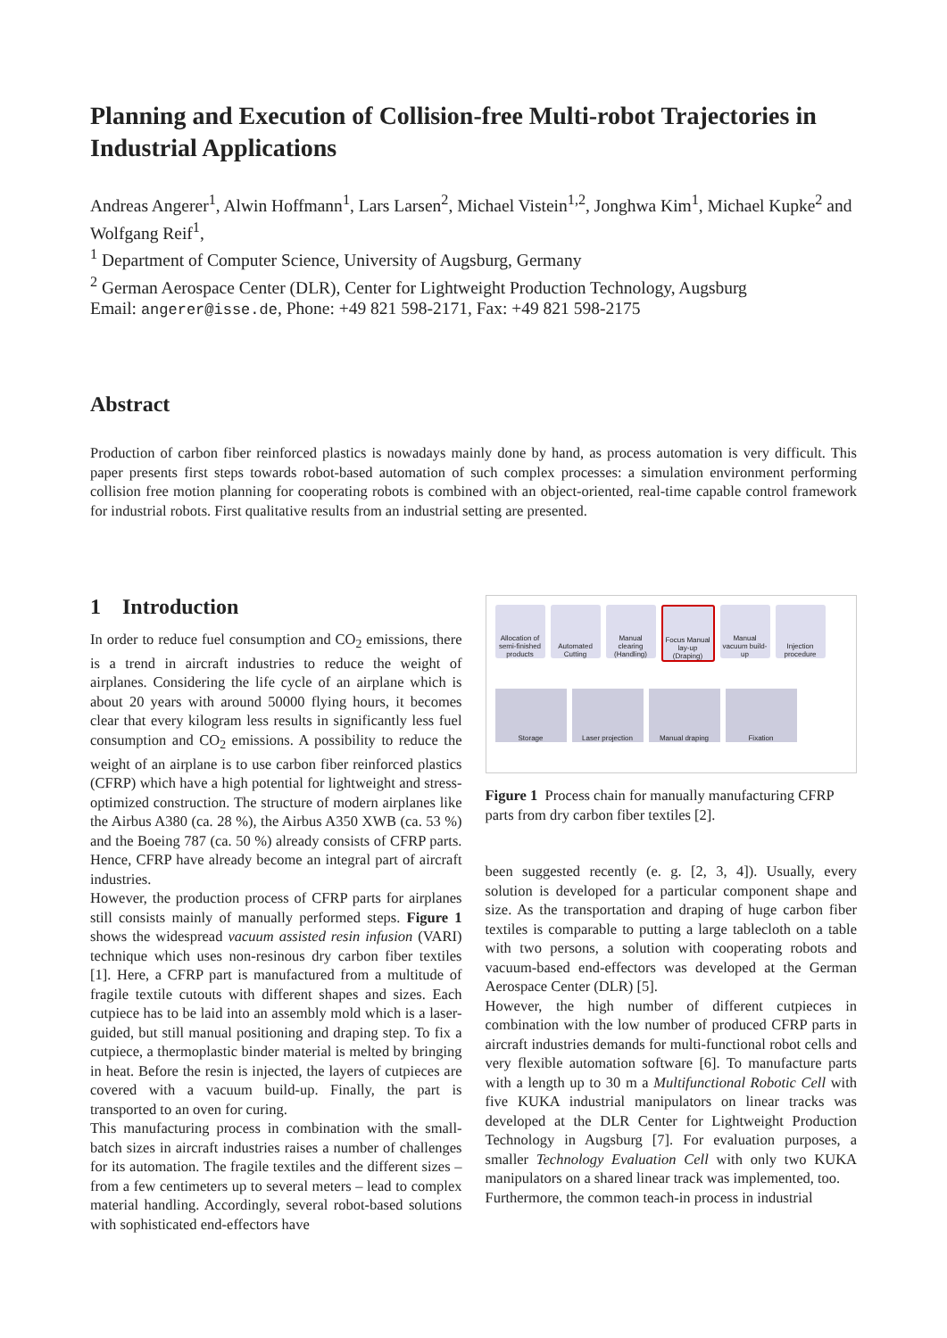Planning and Execution of Collision-free Multi-robot Trajectories in Industrial Applications
Andreas Angerer<sup>1</sup>, Alwin Hoffmann<sup>1</sup>, Lars Larsen<sup>2</sup>, Michael Vistein<sup>1,2</sup>, Jonghwa Kim<sup>1</sup>, Michael Kupke<sup>2</sup> and Wolfgang Reif<sup>1</sup>,
<sup>1</sup> Department of Computer Science, University of Augsburg, Germany
<sup>2</sup> German Aerospace Center (DLR), Center for Lightweight Production Technology, Augsburg
Email: angerer@isse.de, Phone: +49 821 598-2171, Fax: +49 821 598-2175
Abstract
Production of carbon fiber reinforced plastics is nowadays mainly done by hand, as process automation is very difficult. This paper presents first steps towards robot-based automation of such complex processes: a simulation environment performing collision free motion planning for cooperating robots is combined with an object-oriented, real-time capable control framework for industrial robots. First qualitative results from an industrial setting are presented.
1 Introduction
In order to reduce fuel consumption and CO<sub>2</sub> emissions, there is a trend in aircraft industries to reduce the weight of airplanes. Considering the life cycle of an airplane which is about 20 years with around 50000 flying hours, it becomes clear that every kilogram less results in significantly less fuel consumption and CO<sub>2</sub> emissions. A possibility to reduce the weight of an airplane is to use carbon fiber reinforced plastics (CFRP) which have a high potential for lightweight and stress-optimized construction. The structure of modern airplanes like the Airbus A380 (ca. 28 %), the Airbus A350 XWB (ca. 53 %) and the Boeing 787 (ca. 50 %) already consists of CFRP parts. Hence, CFRP have already become an integral part of aircraft industries.
However, the production process of CFRP parts for airplanes still consists mainly of manually performed steps. Figure 1 shows the widespread vacuum assisted resin infusion (VARI) technique which uses non-resinous dry carbon fiber textiles [1]. Here, a CFRP part is manufactured from a multitude of fragile textile cutouts with different shapes and sizes. Each cutpiece has to be laid into an assembly mold which is a laser-guided, but still manual positioning and draping step. To fix a cutpiece, a thermoplastic binder material is melted by bringing in heat. Before the resin is injected, the layers of cutpieces are covered with a vacuum build-up. Finally, the part is transported to an oven for curing.
This manufacturing process in combination with the small-batch sizes in aircraft industries raises a number of challenges for its automation. The fragile textiles and the different sizes – from a few centimeters up to several meters – lead to complex material handling. Accordingly, several robot-based solutions with sophisticated end-effectors have
Allocation of semi-finished products
Automated Cutting
Manual clearing (Handling)
Focus Manual lay-up (Draping)
Manual vacuum build-up
Injection procedure
Storage
Laser projection
Manual draping
Fixation
Figure 1 Process chain for manually manufacturing CFRP parts from dry carbon fiber textiles [2].
been suggested recently (e. g. [2, 3, 4]). Usually, every solution is developed for a particular component shape and size. As the transportation and draping of huge carbon fiber textiles is comparable to putting a large tablecloth on a table with two persons, a solution with cooperating robots and vacuum-based end-effectors was developed at the German Aerospace Center (DLR) [5].
However, the high number of different cutpieces in combination with the low number of produced CFRP parts in aircraft industries demands for multi-functional robot cells and very flexible automation software [6]. To manufacture parts with a length up to 30 m a Multifunctional Robotic Cell with five KUKA industrial manipulators on linear tracks was developed at the DLR Center for Lightweight Production Technology in Augsburg [7]. For evaluation purposes, a smaller Technology Evaluation Cell with only two KUKA manipulators on a shared linear track was implemented, too.
Furthermore, the common teach-in process in industrial